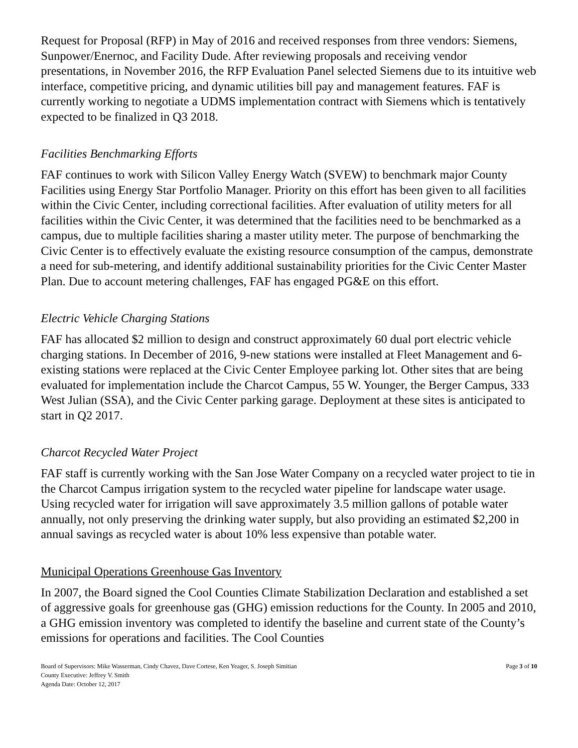Request for Proposal (RFP) in May of 2016 and received responses from three vendors: Siemens, Sunpower/Enernoc, and Facility Dude. After reviewing proposals and receiving vendor presentations, in November 2016, the RFP Evaluation Panel selected Siemens due to its intuitive web interface, competitive pricing, and dynamic utilities bill pay and management features. FAF is currently working to negotiate a UDMS implementation contract with Siemens which is tentatively expected to be finalized in Q3 2018.
Facilities Benchmarking Efforts
FAF continues to work with Silicon Valley Energy Watch (SVEW) to benchmark major County Facilities using Energy Star Portfolio Manager. Priority on this effort has been given to all facilities within the Civic Center, including correctional facilities. After evaluation of utility meters for all facilities within the Civic Center, it was determined that the facilities need to be benchmarked as a campus, due to multiple facilities sharing a master utility meter. The purpose of benchmarking the Civic Center is to effectively evaluate the existing resource consumption of the campus, demonstrate a need for sub-metering, and identify additional sustainability priorities for the Civic Center Master Plan. Due to account metering challenges, FAF has engaged PG&E on this effort.
Electric Vehicle Charging Stations
FAF has allocated $2 million to design and construct approximately 60 dual port electric vehicle charging stations. In December of 2016, 9-new stations were installed at Fleet Management and 6-existing stations were replaced at the Civic Center Employee parking lot. Other sites that are being evaluated for implementation include the Charcot Campus, 55 W. Younger, the Berger Campus, 333 West Julian (SSA), and the Civic Center parking garage. Deployment at these sites is anticipated to start in Q2 2017.
Charcot Recycled Water Project
FAF staff is currently working with the San Jose Water Company on a recycled water project to tie in the Charcot Campus irrigation system to the recycled water pipeline for landscape water usage. Using recycled water for irrigation will save approximately 3.5 million gallons of potable water annually, not only preserving the drinking water supply, but also providing an estimated $2,200 in annual savings as recycled water is about 10% less expensive than potable water.
Municipal Operations Greenhouse Gas Inventory
In 2007, the Board signed the Cool Counties Climate Stabilization Declaration and established a set of aggressive goals for greenhouse gas (GHG) emission reductions for the County. In 2005 and 2010, a GHG emission inventory was completed to identify the baseline and current state of the County’s emissions for operations and facilities. The Cool Counties
Board of Supervisors: Mike Wasserman, Cindy Chavez, Dave Cortese, Ken Yeager, S. Joseph Simitian
County Executive: Jeffrey V. Smith
Agenda Date: October 12, 2017
Page 3 of 10